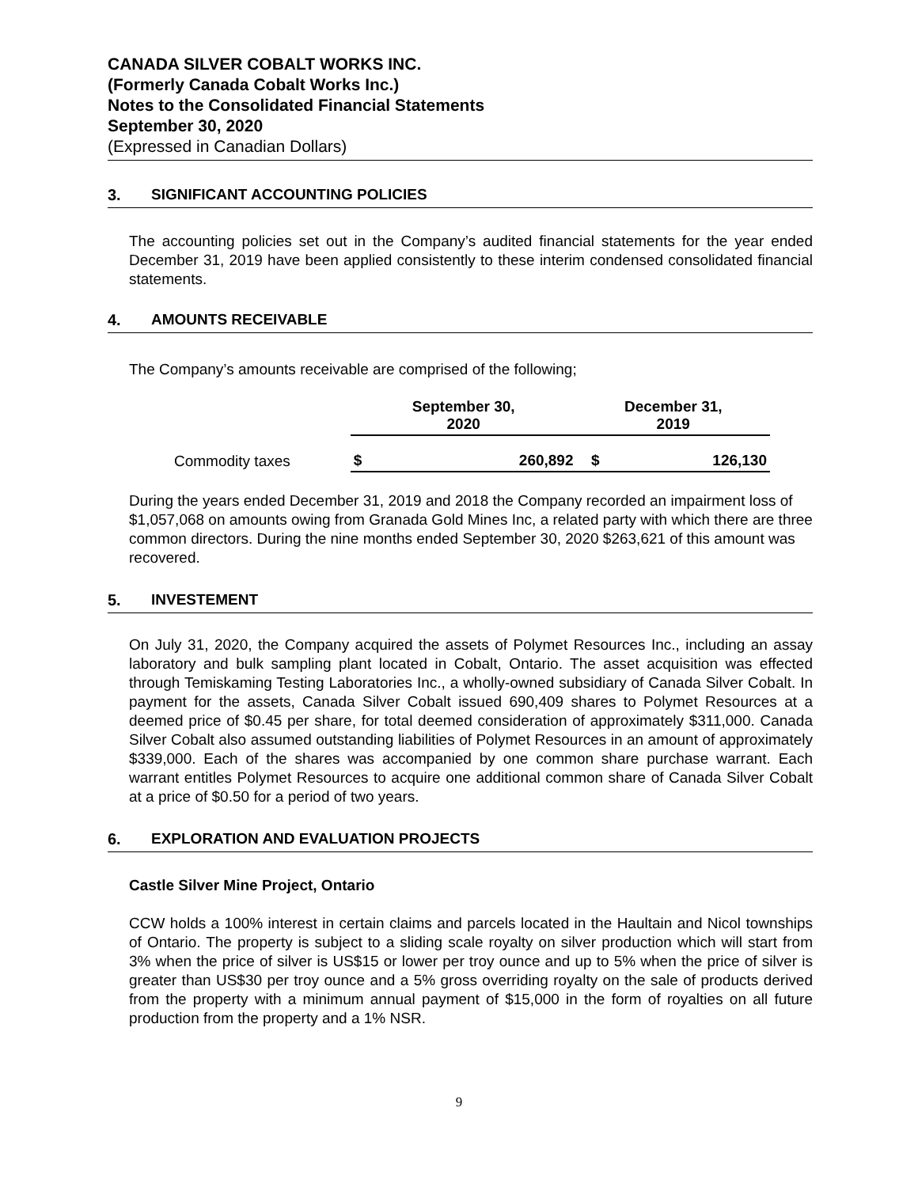CANADA SILVER COBALT WORKS INC.
(Formerly Canada Cobalt Works Inc.)
Notes to the Consolidated Financial Statements
September 30, 2020
(Expressed in Canadian Dollars)
3. SIGNIFICANT ACCOUNTING POLICIES
The accounting policies set out in the Company’s audited financial statements for the year ended December 31, 2019 have been applied consistently to these interim condensed consolidated financial statements.
4. AMOUNTS RECEIVABLE
The Company’s amounts receivable are comprised of the following;
| | September 30, 2020 | | December 31, 2019 | |
| --- | --- | --- | --- | --- |
| Commodity taxes | $ | 260,892 | $ | 126,130 |
During the years ended December 31, 2019 and 2018 the Company recorded an impairment loss of $1,057,068 on amounts owing from Granada Gold Mines Inc, a related party with which there are three common directors. During the nine months ended September 30, 2020 $263,621 of this amount was recovered.
5. INVESTEMENT
On July 31, 2020, the Company acquired the assets of Polymet Resources Inc., including an assay laboratory and bulk sampling plant located in Cobalt, Ontario. The asset acquisition was effected through Temiskaming Testing Laboratories Inc., a wholly-owned subsidiary of Canada Silver Cobalt. In payment for the assets, Canada Silver Cobalt issued 690,409 shares to Polymet Resources at a deemed price of $0.45 per share, for total deemed consideration of approximately $311,000. Canada Silver Cobalt also assumed outstanding liabilities of Polymet Resources in an amount of approximately $339,000. Each of the shares was accompanied by one common share purchase warrant. Each warrant entitles Polymet Resources to acquire one additional common share of Canada Silver Cobalt at a price of $0.50 for a period of two years.
6. EXPLORATION AND EVALUATION PROJECTS
Castle Silver Mine Project, Ontario
CCW holds a 100% interest in certain claims and parcels located in the Haultain and Nicol townships of Ontario. The property is subject to a sliding scale royalty on silver production which will start from 3% when the price of silver is US$15 or lower per troy ounce and up to 5% when the price of silver is greater than US$30 per troy ounce and a 5% gross overriding royalty on the sale of products derived from the property with a minimum annual payment of $15,000 in the form of royalties on all future production from the property and a 1% NSR.
9